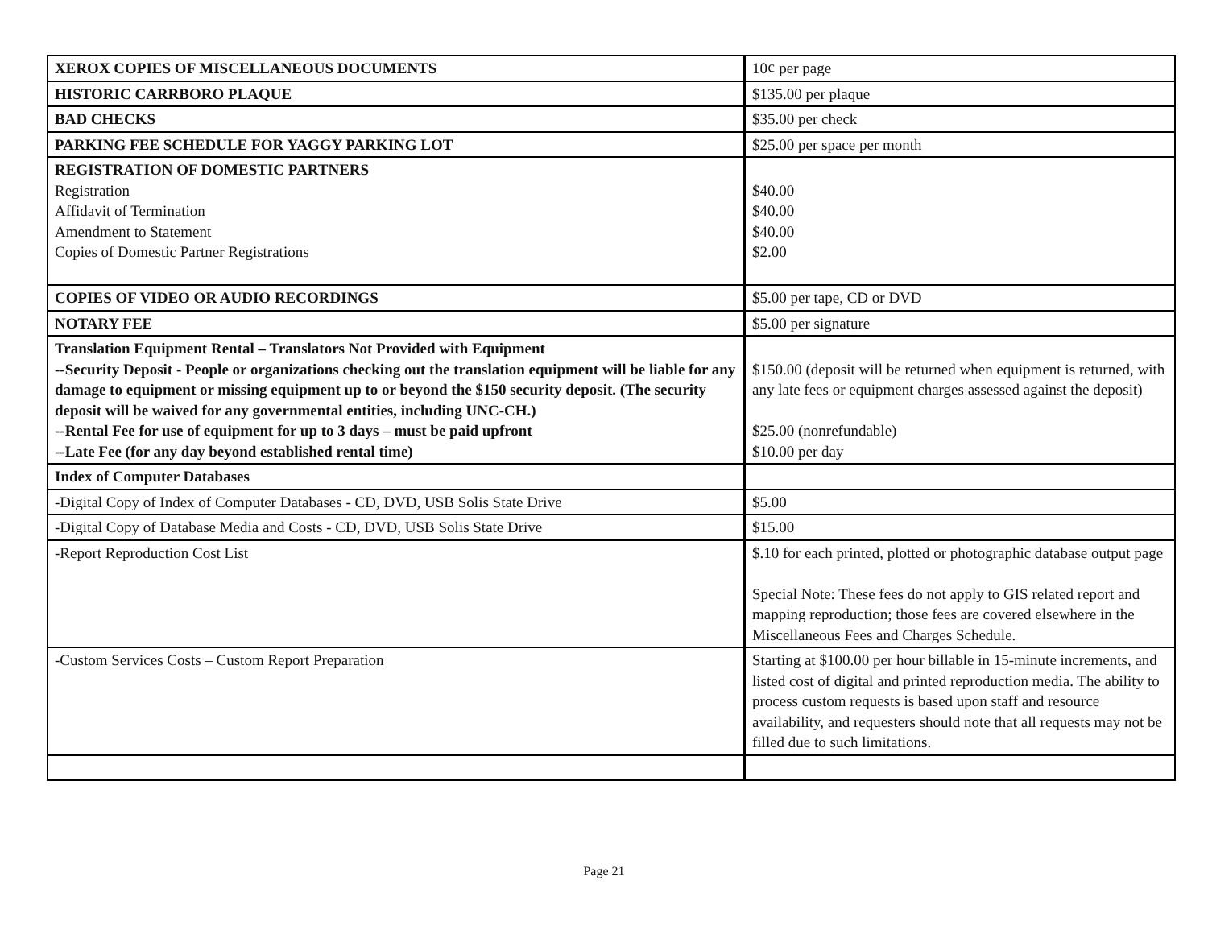| XEROX COPIES OF MISCELLANEOUS DOCUMENTS | 10¢ per page |
| HISTORIC CARRBORO PLAQUE | $135.00 per plaque |
| BAD CHECKS | $35.00 per check |
| PARKING FEE SCHEDULE FOR YAGGY PARKING LOT | $25.00 per space per month |
| REGISTRATION OF DOMESTIC PARTNERS Registration Affidavit of Termination Amendment to Statement Copies of Domestic Partner Registrations | $40.00 $40.00 $40.00 $2.00 |
| COPIES OF VIDEO OR AUDIO RECORDINGS | $5.00 per tape, CD or DVD |
| NOTARY FEE | $5.00 per signature |
| Translation Equipment Rental – Translators Not Provided with Equipment --Security Deposit - People or organizations checking out the translation equipment will be liable for any damage to equipment or missing equipment up to or beyond the $150 security deposit. (The security deposit will be waived for any governmental entities, including UNC-CH.) --Rental Fee for use of equipment for up to 3 days – must be paid upfront --Late Fee (for any day beyond established rental time) | $150.00 (deposit will be returned when equipment is returned, with any late fees or equipment charges assessed against the deposit) $25.00 (nonrefundable) $10.00 per day |
| Index of Computer Databases | |
| -Digital Copy of Index of Computer Databases - CD, DVD, USB Solis State Drive | $5.00 |
| -Digital Copy of Database Media and Costs - CD, DVD, USB Solis State Drive | $15.00 |
| -Report Reproduction Cost List | $.10 for each printed, plotted or photographic database output page Special Note: These fees do not apply to GIS related report and mapping reproduction; those fees are covered elsewhere in the Miscellaneous Fees and Charges Schedule. |
| -Custom Services Costs – Custom Report Preparation | Starting at $100.00 per hour billable in 15-minute increments, and listed cost of digital and printed reproduction media. The ability to process custom requests is based upon staff and resource availability, and requesters should note that all requests may not be filled due to such limitations. |
Page 21